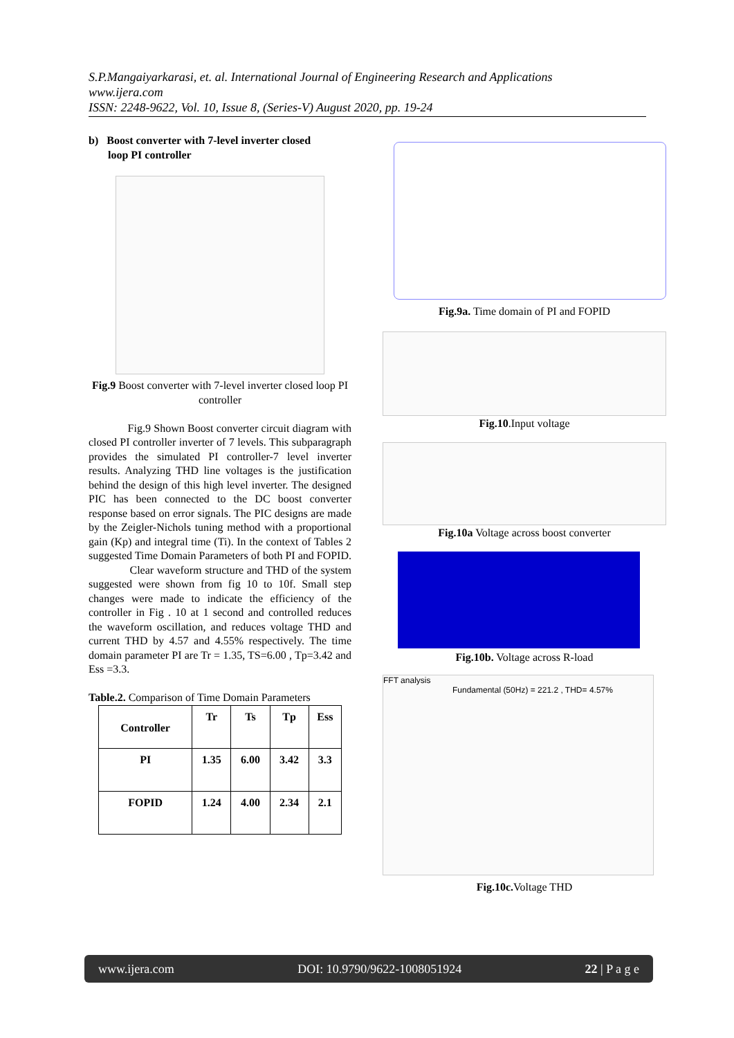S.P.Mangaiyarkarasi, et. al. International Journal of Engineering Research and Applications
www.ijera.com
ISSN: 2248-9622, Vol. 10, Issue 8, (Series-V) August 2020, pp. 19-24
b) Boost converter with 7-level inverter closed
loop PI controller
Fig.9 Boost converter with 7-level inverter closed loop PI controller
Fig.9 Shown Boost converter circuit diagram with closed PI controller inverter of 7 levels. This subparagraph provides the simulated PI controller-7 level inverter results. Analyzing THD line voltages is the justification behind the design of this high level inverter. The designed PIC has been connected to the DC boost converter response based on error signals. The PIC designs are made by the Zeigler-Nichols tuning method with a proportional gain (Kp) and integral time (Ti). In the context of Tables 2 suggested Time Domain Parameters of both PI and FOPID.
Clear waveform structure and THD of the system suggested were shown from fig 10 to 10f. Small step changes were made to indicate the efficiency of the controller in Fig . 10 at 1 second and controlled reduces the waveform oscillation, and reduces voltage THD and current THD by 4.57 and 4.55% respectively. The time domain parameter PI are Tr = 1.35, TS=6.00 , Tp=3.42 and Ess =3.3.
Table.2. Comparison of Time Domain Parameters
| Controller | Tr | Ts | Tp | Ess |
| --- | --- | --- | --- | --- |
| PI | 1.35 | 6.00 | 3.42 | 3.3 |
| FOPID | 1.24 | 4.00 | 2.34 | 2.1 |
Fig.9a. Time domain of PI and FOPID
Fig.10.Input voltage
Fig.10a Voltage across boost converter
Fig.10b. Voltage across R-load
FFT analysis
Fundamental (50Hz) = 221.2 , THD= 4.57%
Fig.10c. Voltage THD
www.ijera.com DOI: 10.9790/9622-1008051924 22 | P a g e